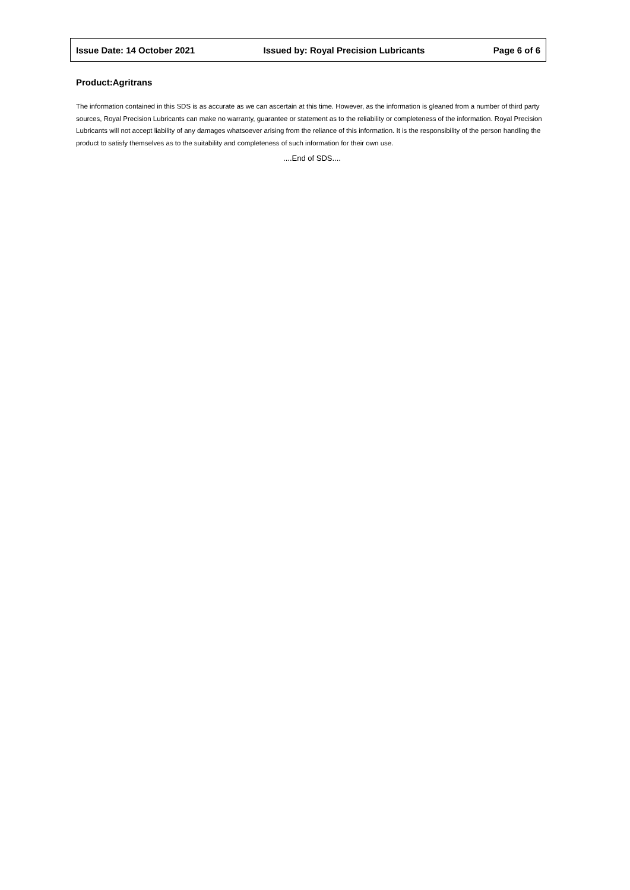Issue Date: 14 October 2021 Issued by: Royal Precision Lubricants Page 6 of 6
Product:Agritrans
The information contained in this SDS is as accurate as we can ascertain at this time. However, as the information is gleaned from a number of third party sources, Royal Precision Lubricants can make no warranty, guarantee or statement as to the reliability or completeness of the information. Royal Precision Lubricants will not accept liability of any damages whatsoever arising from the reliance of this information. It is the responsibility of the person handling the product to satisfy themselves as to the suitability and completeness of such information for their own use.
....End of SDS....